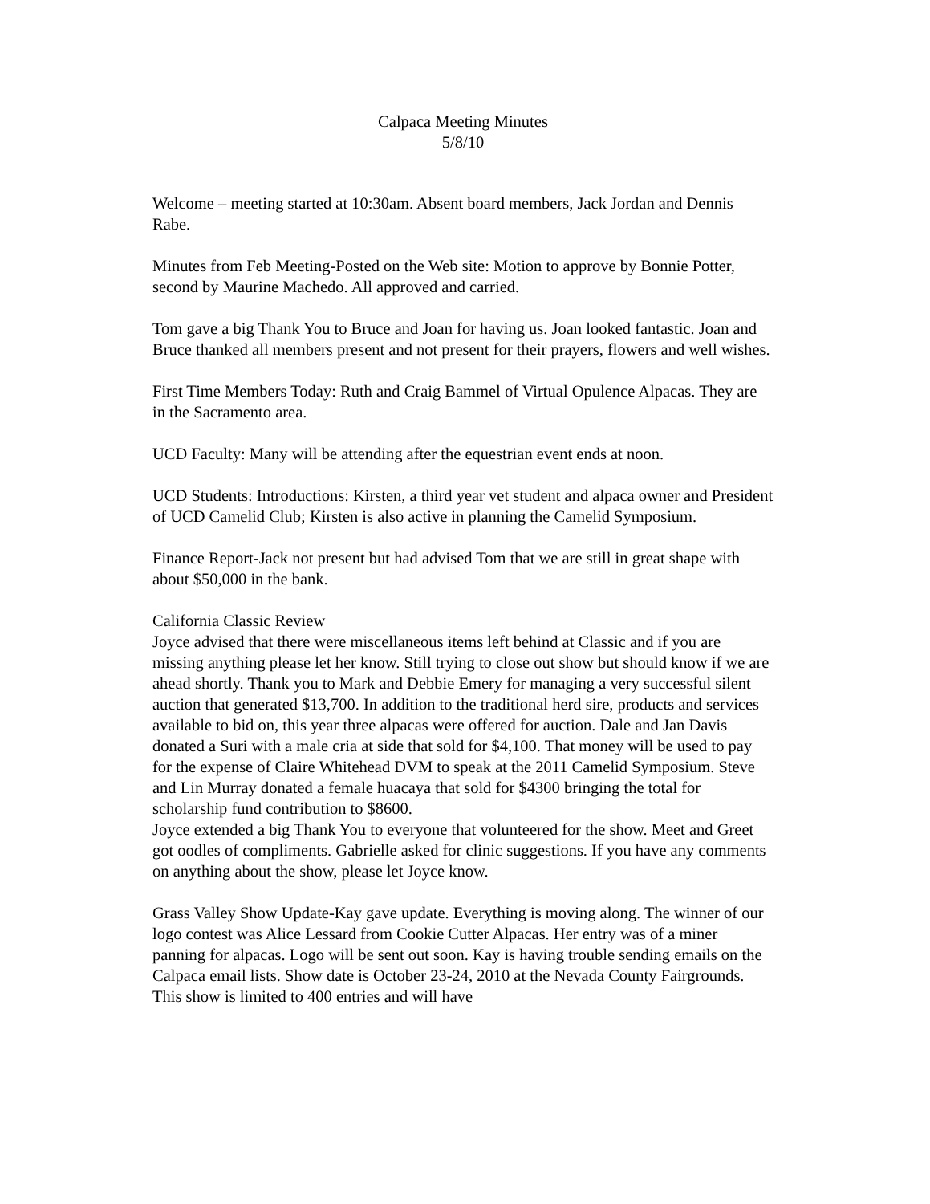Calpaca Meeting Minutes
5/8/10
Welcome – meeting started at 10:30am. Absent board members, Jack Jordan and Dennis Rabe.
Minutes from Feb Meeting-Posted on the Web site: Motion to approve by Bonnie Potter, second by Maurine Machedo. All approved and carried.
Tom gave a big Thank You to Bruce and Joan for having us. Joan looked fantastic. Joan and Bruce thanked all members present and not present for their prayers, flowers and well wishes.
First Time Members Today: Ruth and Craig Bammel of Virtual Opulence Alpacas. They are in the Sacramento area.
UCD Faculty: Many will be attending after the equestrian event ends at noon.
UCD Students: Introductions: Kirsten, a third year vet student and alpaca owner and President of UCD Camelid Club; Kirsten is also active in planning the Camelid Symposium.
Finance Report-Jack not present but had advised Tom that we are still in great shape with about $50,000 in the bank.
California Classic Review
Joyce advised that there were miscellaneous items left behind at Classic and if you are missing anything please let her know. Still trying to close out show but should know if we are ahead shortly. Thank you to Mark and Debbie Emery for managing a very successful silent auction that generated $13,700. In addition to the traditional herd sire, products and services available to bid on, this year three alpacas were offered for auction. Dale and Jan Davis donated a Suri with a male cria at side that sold for $4,100. That money will be used to pay for the expense of Claire Whitehead DVM to speak at the 2011 Camelid Symposium. Steve and Lin Murray donated a female huacaya that sold for $4300 bringing the total for scholarship fund contribution to $8600.
Joyce extended a big Thank You to everyone that volunteered for the show. Meet and Greet got oodles of compliments. Gabrielle asked for clinic suggestions. If you have any comments on anything about the show, please let Joyce know.
Grass Valley Show Update-Kay gave update. Everything is moving along. The winner of our logo contest was Alice Lessard from Cookie Cutter Alpacas. Her entry was of a miner panning for alpacas. Logo will be sent out soon. Kay is having trouble sending emails on the Calpaca email lists. Show date is October 23-24, 2010 at the Nevada County Fairgrounds. This show is limited to 400 entries and will have